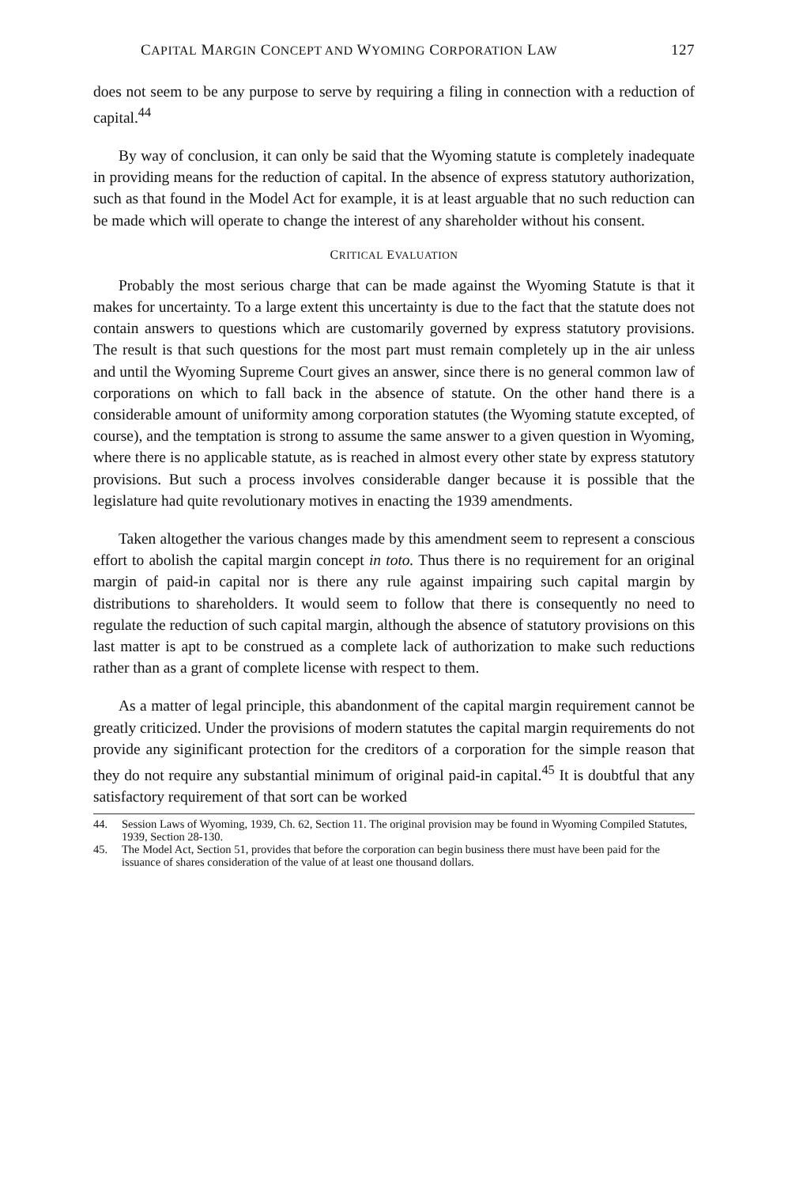CAPITAL MARGIN CONCEPT AND WYOMING CORPORATION LAW 127
does not seem to be any purpose to serve by requiring a filing in connection with a reduction of capital.<sup>44</sup>
By way of conclusion, it can only be said that the Wyoming statute is completely inadequate in providing means for the reduction of capital. In the absence of express statutory authorization, such as that found in the Model Act for example, it is at least arguable that no such reduction can be made which will operate to change the interest of any shareholder without his consent.
CRITICAL EVALUATION
Probably the most serious charge that can be made against the Wyoming Statute is that it makes for uncertainty. To a large extent this uncertainty is due to the fact that the statute does not contain answers to questions which are customarily governed by express statutory provisions. The result is that such questions for the most part must remain completely up in the air unless and until the Wyoming Supreme Court gives an answer, since there is no general common law of corporations on which to fall back in the absence of statute. On the other hand there is a considerable amount of uniformity among corporation statutes (the Wyoming statute excepted, of course), and the temptation is strong to assume the same answer to a given question in Wyoming, where there is no applicable statute, as is reached in almost every other state by express statutory provisions. But such a process involves considerable danger because it is possible that the legislature had quite revolutionary motives in enacting the 1939 amendments.
Taken altogether the various changes made by this amendment seem to represent a conscious effort to abolish the capital margin concept in toto. Thus there is no requirement for an original margin of paid-in capital nor is there any rule against impairing such capital margin by distributions to shareholders. It would seem to follow that there is consequently no need to regulate the reduction of such capital margin, although the absence of statutory provisions on this last matter is apt to be construed as a complete lack of authorization to make such reductions rather than as a grant of complete license with respect to them.
As a matter of legal principle, this abandonment of the capital margin requirement cannot be greatly criticized. Under the provisions of modern statutes the capital margin requirements do not provide any siginificant protection for the creditors of a corporation for the simple reason that they do not require any substantial minimum of original paid-in capital.<sup>45</sup> It is doubtful that any satisfactory requirement of that sort can be worked
44. Session Laws of Wyoming, 1939, Ch. 62, Section 11. The original provision may be found in Wyoming Compiled Statutes, 1939, Section 28-130.
45. The Model Act, Section 51, provides that before the corporation can begin business there must have been paid for the issuance of shares consideration of the value of at least one thousand dollars.